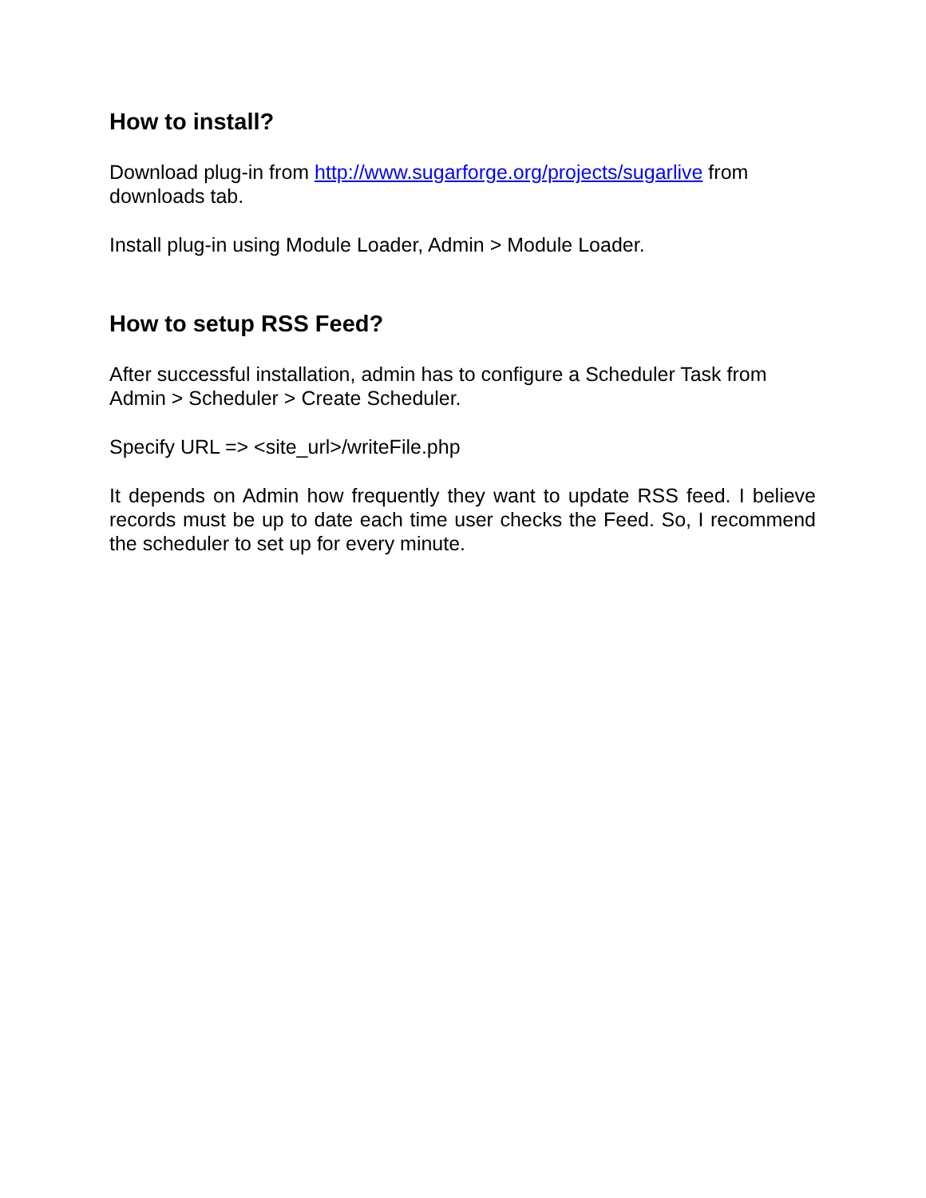How to install?
Download plug-in from http://www.sugarforge.org/projects/sugarlive from downloads tab.
Install plug-in using Module Loader, Admin > Module Loader.
How to setup RSS Feed?
After successful installation, admin has to configure a Scheduler Task from Admin > Scheduler > Create Scheduler.
Specify URL => <site_url>/writeFile.php
It depends on Admin how frequently they want to update RSS feed. I believe records must be up to date each time user checks the Feed. So, I recommend the scheduler to set up for every minute.